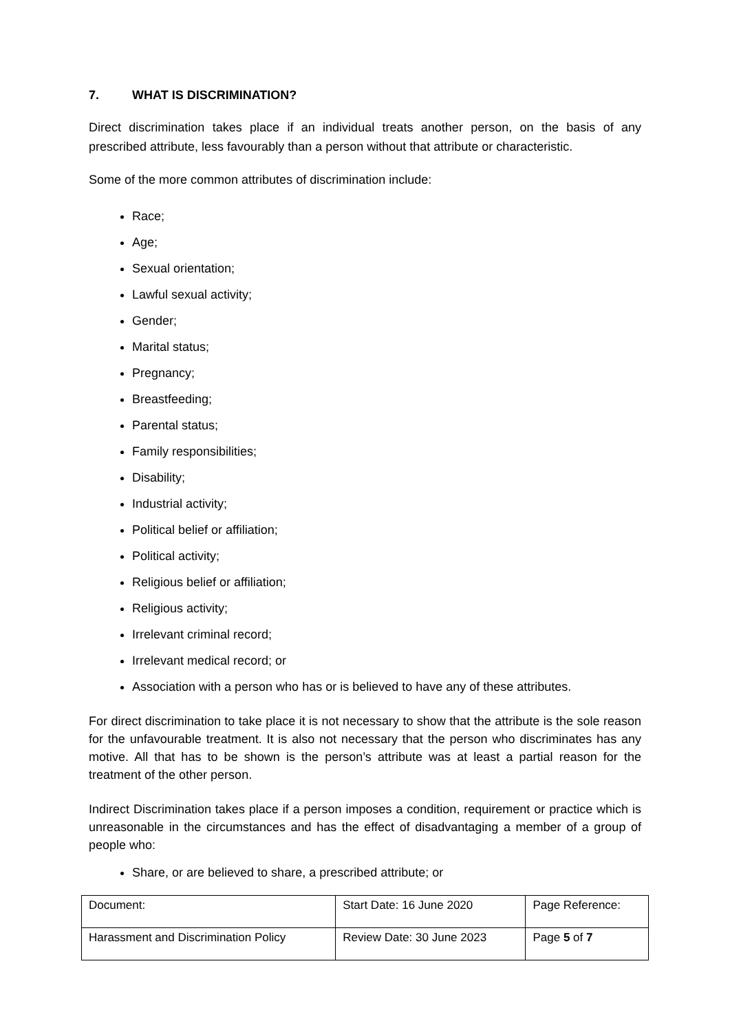7. WHAT IS DISCRIMINATION?
Direct discrimination takes place if an individual treats another person, on the basis of any prescribed attribute, less favourably than a person without that attribute or characteristic.
Some of the more common attributes of discrimination include:
Race;
Age;
Sexual orientation;
Lawful sexual activity;
Gender;
Marital status;
Pregnancy;
Breastfeeding;
Parental status;
Family responsibilities;
Disability;
Industrial activity;
Political belief or affiliation;
Political activity;
Religious belief or affiliation;
Religious activity;
Irrelevant criminal record;
Irrelevant medical record; or
Association with a person who has or is believed to have any of these attributes.
For direct discrimination to take place it is not necessary to show that the attribute is the sole reason for the unfavourable treatment. It is also not necessary that the person who discriminates has any motive. All that has to be shown is the person’s attribute was at least a partial reason for the treatment of the other person.
Indirect Discrimination takes place if a person imposes a condition, requirement or practice which is unreasonable in the circumstances and has the effect of disadvantaging a member of a group of people who:
Share, or are believed to share, a prescribed attribute; or
| Document: | Start Date: 16 June 2020 | Page Reference: |
| Harassment and Discrimination Policy | Review Date: 30 June 2023 | Page 5 of 7 |